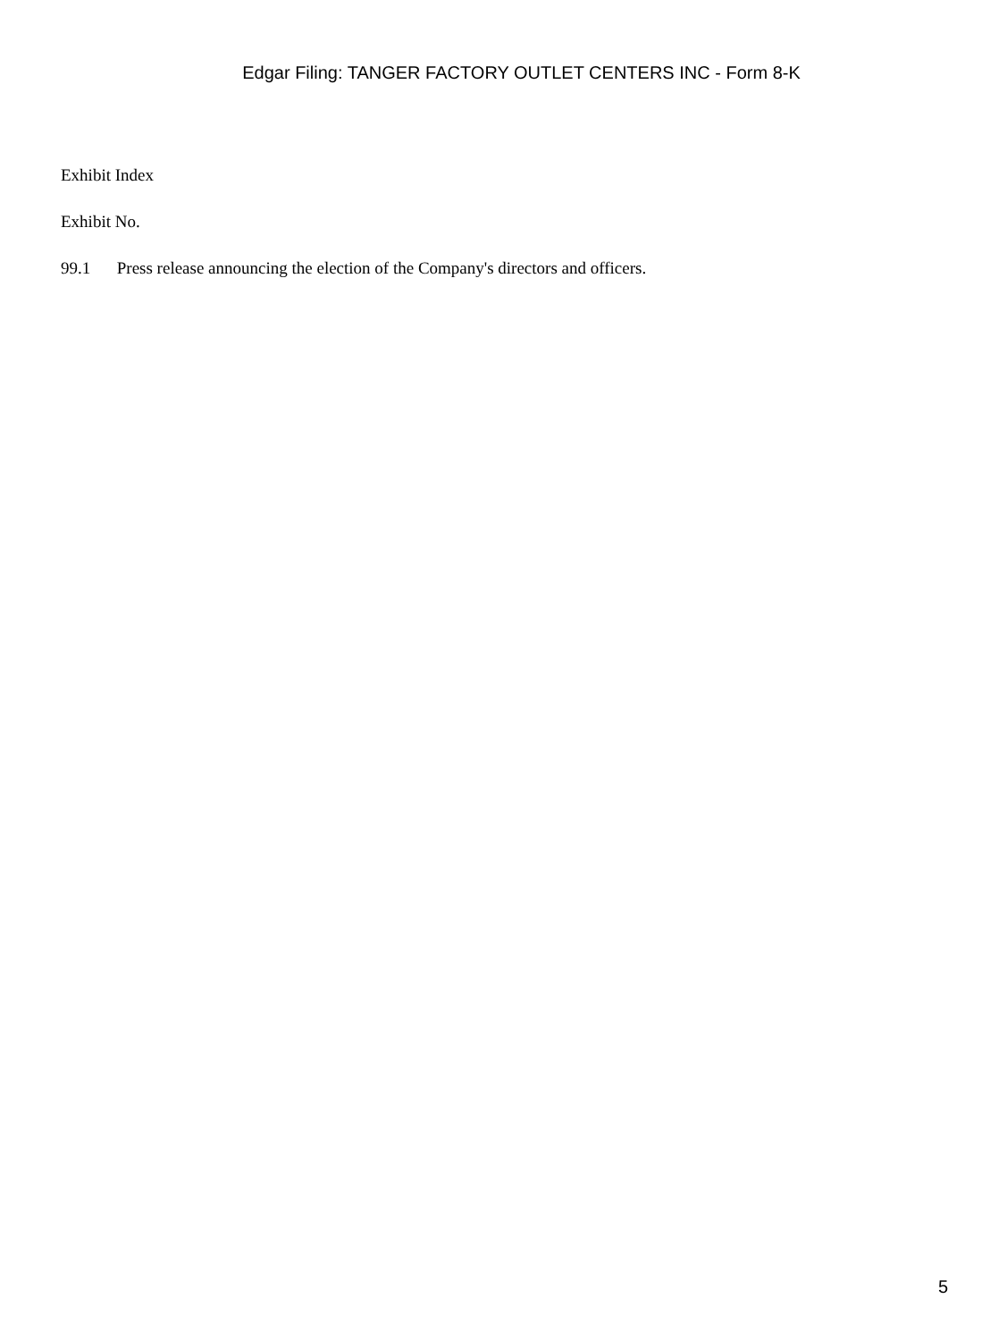Edgar Filing: TANGER FACTORY OUTLET CENTERS INC - Form 8-K
Exhibit Index
Exhibit No.
99.1 Press release announcing the election of the Company's directors and officers.
5